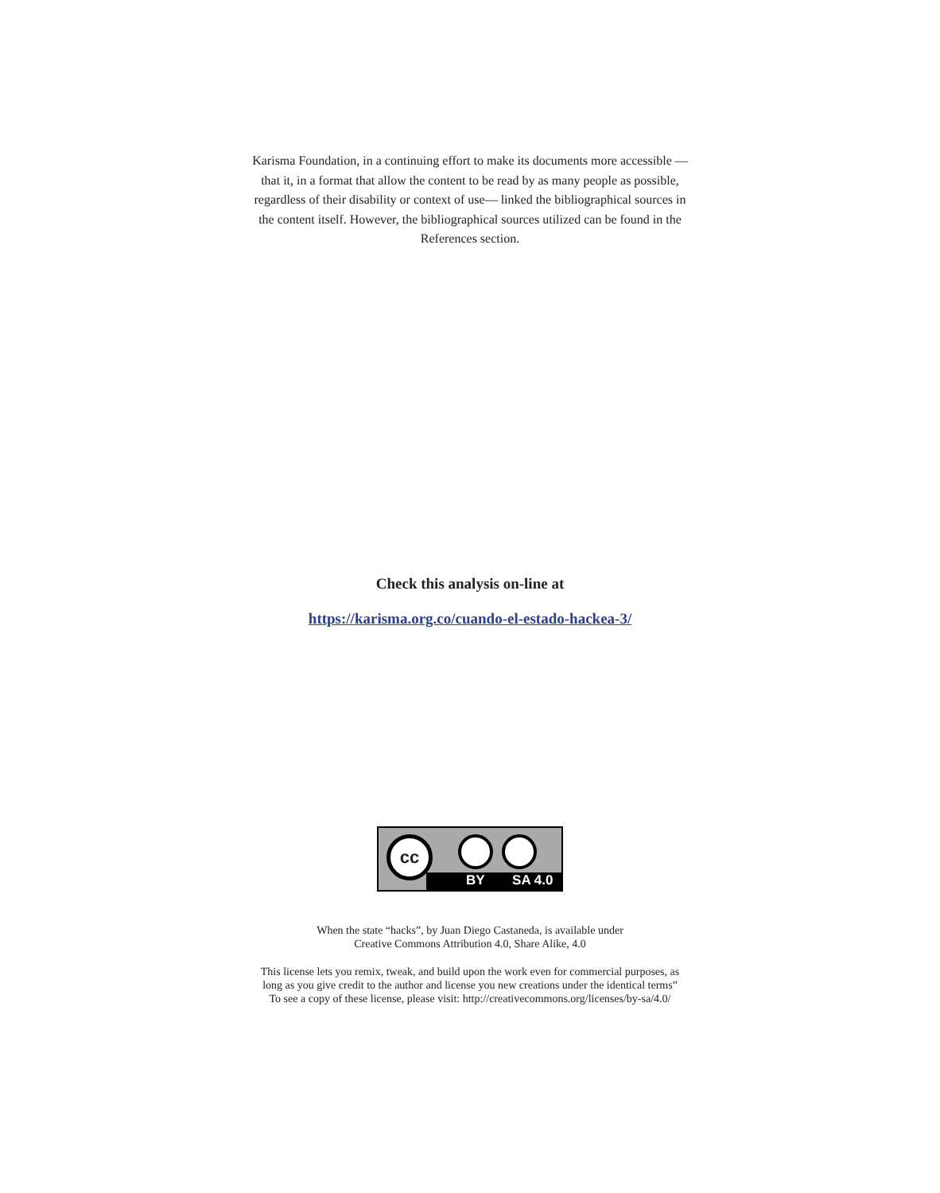Karisma Foundation, in a continuing effort to make its documents more accessible —that it, in a format that allow the content to be read by as many people as possible, regardless of their disability or context of use— linked the bibliographical sources in the content itself. However, the bibliographical sources utilized can be found in the References section.
Check this analysis on-line at
https://karisma.org.co/cuando-el-estado-hackea-3/
cc
BY SA 4.0
When the state “hacks”, by Juan Diego Castaneda, is available under
Creative Commons Attribution 4.0, Share Alike, 4.0
This license lets you remix, tweak, and build upon the work even for commercial purposes, as
long as you give credit to the author and license you new creations under the identical terms”
To see a copy of these license, please visit: http://creativecommons.org/licenses/by-sa/4.0/